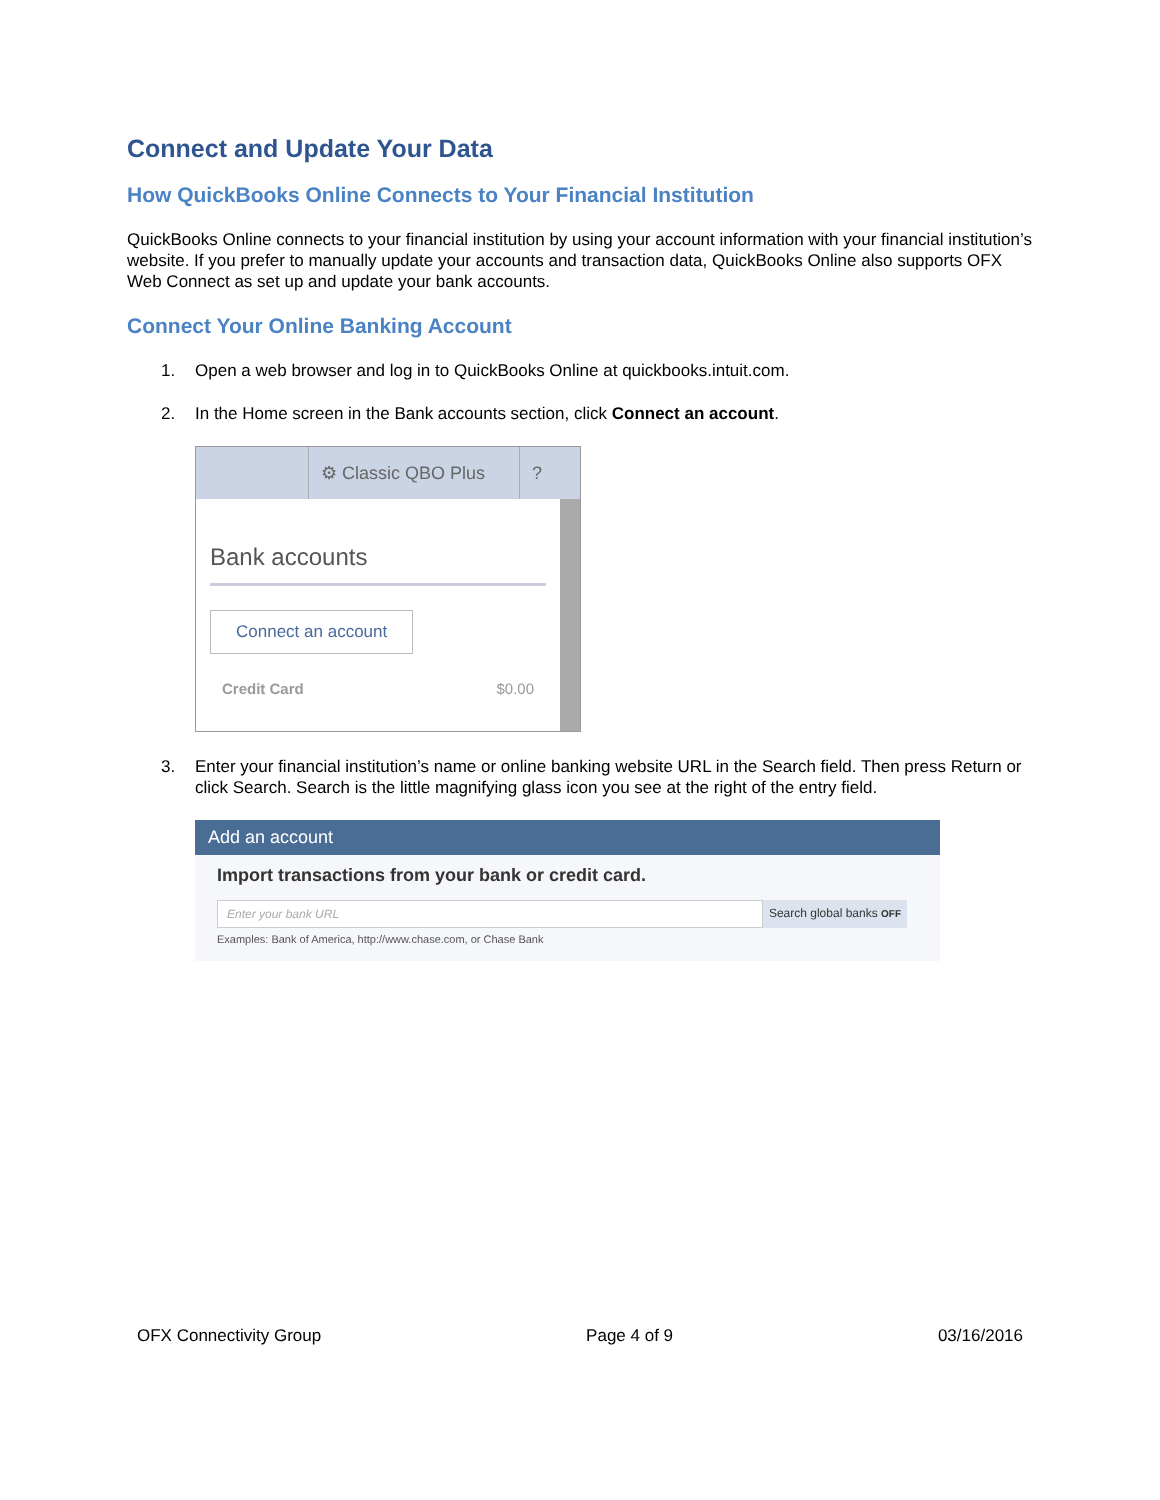Connect and Update Your Data
How QuickBooks Online Connects to Your Financial Institution
QuickBooks Online connects to your financial institution by using your account information with your financial institution’s website. If you prefer to manually update your accounts and transaction data, QuickBooks Online also supports OFX Web Connect as set up and update your bank accounts.
Connect Your Online Banking Account
1. Open a web browser and log in to QuickBooks Online at quickbooks.intuit.com.
2. In the Home screen in the Bank accounts section, click Connect an account.
⚙ Classic QBO Plus
?
Bank accounts
Connect an account
Credit Card $0.00
3. Enter your financial institution’s name or online banking website URL in the Search field. Then press Return or click Search. Search is the little magnifying glass icon you see at the right of the entry field.
Add an account
Import transactions from your bank or credit card.
Enter your bank URL Search global banks OFF
Examples: Bank of America, http://www.chase.com, or Chase Bank
OFX Connectivity Group Page 4 of 9 03/16/2016